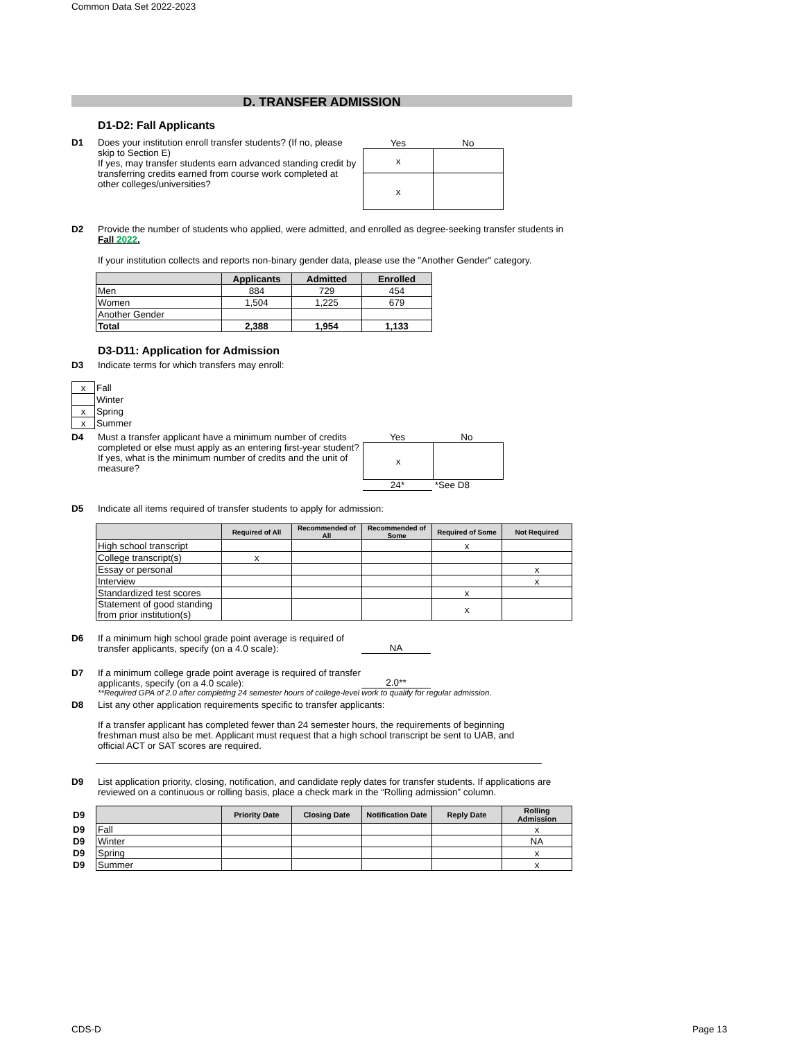Common Data Set 2022-2023
D. TRANSFER ADMISSION
D1-D2: Fall Applicants
D1 Does your institution enroll transfer students? (If no, please skip to Section E)
If yes, may transfer students earn advanced standing credit by transferring credits earned from course work completed at other colleges/universities?
| Yes | No |
| x | |
| x | |
D2 Provide the number of students who applied, were admitted, and enrolled as degree-seeking transfer students in Fall 2022.
If your institution collects and reports non-binary gender data, please use the "Another Gender" category.
| | Applicants | Admitted | Enrolled |
| --- | --- | --- | --- |
| Men | 884 | 729 | 454 |
| Women | 1,504 | 1,225 | 679 |
| Another Gender | | | |
| Total | 2,388 | 1,954 | 1,133 |
D3-D11: Application for Admission
D3 Indicate terms for which transfers may enroll:
| x | Fall |
| | Winter |
| x | Spring |
| x | Summer |
D4 Must a transfer applicant have a minimum number of credits completed or else must apply as an entering first-year student?
If yes, what is the minimum number of credits and the unit of measure?
Yes No
| x | |
24* *See D8
D5 Indicate all items required of transfer students to apply for admission:
| | Required of All | Recommended of All | Recommended of Some | Required of Some | Not Required |
| --- | --- | --- | --- | --- | --- |
| High school transcript | | | | x | |
| College transcript(s) | x | | | | |
| Essay or personal | | | | | x |
| Interview | | | | | x |
| Standardized test scores | | | | x | |
| Statement of good standing from prior institution(s) | | | | x | |
D6 If a minimum high school grade point average is required of transfer applicants, specify (on a 4.0 scale):
NA
D7 If a minimum college grade point average is required of transfer applicants, specify (on a 4.0 scale):
2.0**
**Required GPA of 2.0 after completing 24 semester hours of college-level work to qualify for regular admission.
D8 List any other application requirements specific to transfer applicants:
If a transfer applicant has completed fewer than 24 semester hours, the requirements of beginning freshman must also be met. Applicant must request that a high school transcript be sent to UAB, and official ACT or SAT scores are required.
D9 List application priority, closing, notification, and candidate reply dates for transfer students. If applications are reviewed on a continuous or rolling basis, place a check mark in the “Rolling admission” column.
| D9 | | Priority Date | Closing Date | Notification Date | Reply Date | Rolling Admission |
| D9 | Fall | | | | | x |
| D9 | Winter | | | | | NA |
| D9 | Spring | | | | | x |
| D9 | Summer | | | | | x |
CDS-D Page 13